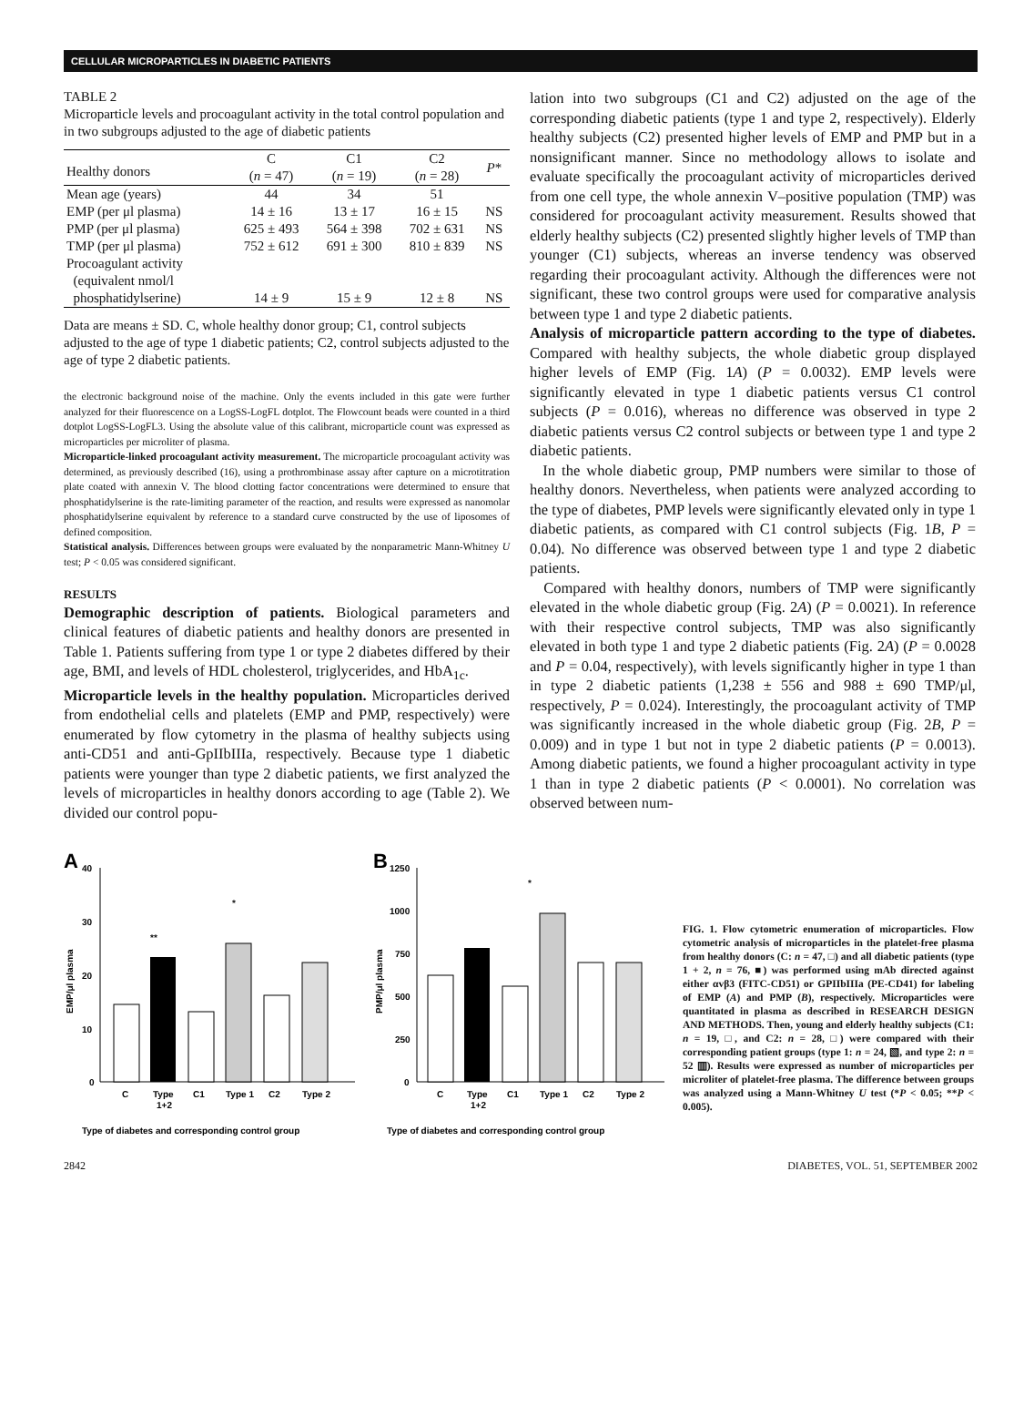CELLULAR MICROPARTICLES IN DIABETIC PATIENTS
TABLE 2
Microparticle levels and procoagulant activity in the total control population and in two subgroups adjusted to the age of diabetic patients
| Healthy donors | C ( n = 47) | C1 ( n = 19) | C2 ( n = 28) | P * |
| --- | --- | --- | --- | --- |
| Mean age (years) | 44 | 34 | 51 | |
| EMP (per μl plasma) | 14 ± 16 | 13 ± 17 | 16 ± 15 | NS |
| PMP (per μl plasma) | 625 ± 493 | 564 ± 398 | 702 ± 631 | NS |
| TMP (per μl plasma) | 752 ± 612 | 691 ± 300 | 810 ± 839 | NS |
| Procoagulant activity (equivalent nmol/l phosphatidylserine) | 14 ± 9 | 15 ± 9 | 12 ± 8 | NS |
Data are means ± SD. C, whole healthy donor group; C1, control subjects adjusted to the age of type 1 diabetic patients; C2, control subjects adjusted to the age of type 2 diabetic patients.
the electronic background noise of the machine. Only the events included in this gate were further analyzed for their fluorescence on a LogSS-LogFL dotplot. The Flowcount beads were counted in a third dotplot LogSS-LogFL3. Using the absolute value of this calibrant, microparticle count was expressed as microparticles per microliter of plasma.
Microparticle-linked procoagulant activity measurement. The microparticle procoagulant activity was determined, as previously described (16), using a prothrombinase assay after capture on a microtitration plate coated with annexin V. The blood clotting factor concentrations were determined to ensure that phosphatidylserine is the rate-limiting parameter of the reaction, and results were expressed as nanomolar phosphatidylserine equivalent by reference to a standard curve constructed by the use of liposomes of defined composition.
Statistical analysis. Differences between groups were evaluated by the nonparametric Mann-Whitney U test; P < 0.05 was considered significant.
RESULTS
Demographic description of patients. Biological parameters and clinical features of diabetic patients and healthy donors are presented in Table 1. Patients suffering from type 1 or type 2 diabetes differed by their age, BMI, and levels of HDL cholesterol, triglycerides, and HbA<sub>1c</sub>.
Microparticle levels in the healthy population. Microparticles derived from endothelial cells and platelets (EMP and PMP, respectively) were enumerated by flow cytometry in the plasma of healthy subjects using anti-CD51 and anti-GpIIbIIIa, respectively. Because type 1 diabetic patients were younger than type 2 diabetic patients, we first analyzed the levels of microparticles in healthy donors according to age (Table 2). We divided our control popu-
lation into two subgroups (C1 and C2) adjusted on the age of the corresponding diabetic patients (type 1 and type 2, respectively). Elderly healthy subjects (C2) presented higher levels of EMP and PMP but in a nonsignificant manner. Since no methodology allows to isolate and evaluate specifically the procoagulant activity of microparticles derived from one cell type, the whole annexin V–positive population (TMP) was considered for procoagulant activity measurement. Results showed that elderly healthy subjects (C2) presented slightly higher levels of TMP than younger (C1) subjects, whereas an inverse tendency was observed regarding their procoagulant activity. Although the differences were not significant, these two control groups were used for comparative analysis between type 1 and type 2 diabetic patients.
Analysis of microparticle pattern according to the type of diabetes. Compared with healthy subjects, the whole diabetic group displayed higher levels of EMP (Fig. 1A) (P = 0.0032). EMP levels were significantly elevated in type 1 diabetic patients versus C1 control subjects (P = 0.016), whereas no difference was observed in type 2 diabetic patients versus C2 control subjects or between type 1 and type 2 diabetic patients.
In the whole diabetic group, PMP numbers were similar to those of healthy donors. Nevertheless, when patients were analyzed according to the type of diabetes, PMP levels were significantly elevated only in type 1 diabetic patients, as compared with C1 control subjects (Fig. 1B, P = 0.04). No difference was observed between type 1 and type 2 diabetic patients.
Compared with healthy donors, numbers of TMP were significantly elevated in the whole diabetic group (Fig. 2A) (P = 0.0021). In reference with their respective control subjects, TMP was also significantly elevated in both type 1 and type 2 diabetic patients (Fig. 2A) (P = 0.0028 and P = 0.04, respectively), with levels significantly higher in type 1 than in type 2 diabetic patients (1,238 ± 556 and 988 ± 690 TMP/μl, respectively, P = 0.024). Interestingly, the procoagulant activity of TMP was significantly increased in the whole diabetic group (Fig. 2B, P = 0.009) and in type 1 but not in type 2 diabetic patients (P = 0.0013). Among diabetic patients, we found a higher procoagulant activity in type 1 than in type 2 diabetic patients (P < 0.0001). No correlation was observed between num-
A
40
30
20
10
0
EMP/μl plasma
C
Type
1+2
C1
Type 1
C2
Type 2
**
*
Type of diabetes and corresponding control group
B
1250
1000
750
500
250
0
PMP/μl plasma
C
Type
1+2
C1
Type 1
C2
Type 2
*
Type of diabetes and corresponding control group
FIG. 1. Flow cytometric enumeration of microparticles. Flow cytometric analysis of microparticles in the platelet-free plasma from healthy donors (C: n = 47, □) and all diabetic patients (type 1 + 2, n = 76, ■) was performed using mAb directed against either αvβ3 (FITC-CD51) or GPIIbIIIa (PE-CD41) for labeling of EMP (A) and PMP (B), respectively. Microparticles were quantitated in plasma as described in RESEARCH DESIGN AND METHODS. Then, young and elderly healthy subjects (C1: n = 19, □, and C2: n = 28, □) were compared with their corresponding patient groups (type 1: n = 24, ▧, and type 2: n = 52 ▥). Results were expressed as number of microparticles per microliter of platelet-free plasma. The difference between groups was analyzed using a Mann-Whitney U test (*P < 0.05; **P < 0.005).
2842 DIABETES, VOL. 51, SEPTEMBER 2002